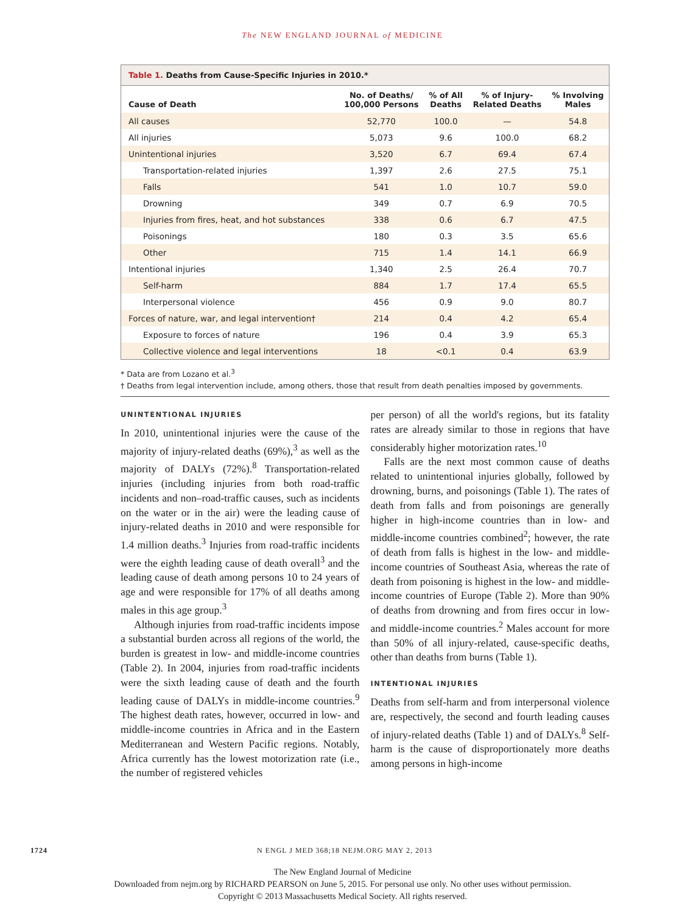The NEW ENGLAND JOURNAL of MEDICINE
Table 1. Deaths from Cause-Specific Injuries in 2010.*
| Cause of Death | No. of Deaths/ 100,000 Persons | % of All Deaths | % of Injury- Related Deaths | % Involving Males |
| --- | --- | --- | --- | --- |
| All causes | 52,770 | 100.0 | — | 54.8 |
| All injuries | 5,073 | 9.6 | 100.0 | 68.2 |
| Unintentional injuries | 3,520 | 6.7 | 69.4 | 67.4 |
| Transportation-related injuries | 1,397 | 2.6 | 27.5 | 75.1 |
| Falls | 541 | 1.0 | 10.7 | 59.0 |
| Drowning | 349 | 0.7 | 6.9 | 70.5 |
| Injuries from fires, heat, and hot substances | 338 | 0.6 | 6.7 | 47.5 |
| Poisonings | 180 | 0.3 | 3.5 | 65.6 |
| Other | 715 | 1.4 | 14.1 | 66.9 |
| Intentional injuries | 1,340 | 2.5 | 26.4 | 70.7 |
| Self-harm | 884 | 1.7 | 17.4 | 65.5 |
| Interpersonal violence | 456 | 0.9 | 9.0 | 80.7 |
| Forces of nature, war, and legal intervention† | 214 | 0.4 | 4.2 | 65.4 |
| Exposure to forces of nature | 196 | 0.4 | 3.9 | 65.3 |
| Collective violence and legal interventions | 18 | <0.1 | 0.4 | 63.9 |
* Data are from Lozano et al.<sup>3</sup>
† Deaths from legal intervention include, among others, those that result from death penalties imposed by governments.
UNINTENTIONAL INJURIES
In 2010, unintentional injuries were the cause of the majority of injury-related deaths (69%),<sup>3</sup> as well as the majority of DALYs (72%).<sup>8</sup> Transportation-related injuries (including injuries from both road-traffic incidents and non–road-traffic causes, such as incidents on the water or in the air) were the leading cause of injury-related deaths in 2010 and were responsible for 1.4 million deaths.<sup>3</sup> Injuries from road-traffic incidents were the eighth leading cause of death overall<sup>3</sup> and the leading cause of death among persons 10 to 24 years of age and were responsible for 17% of all deaths among males in this age group.<sup>3</sup>
Although injuries from road-traffic incidents impose a substantial burden across all regions of the world, the burden is greatest in low- and middle-income countries (Table 2). In 2004, injuries from road-traffic incidents were the sixth leading cause of death and the fourth leading cause of DALYs in middle-income countries.<sup>9</sup> The highest death rates, however, occurred in low- and middle-income countries in Africa and in the Eastern Mediterranean and Western Pacific regions. Notably, Africa currently has the lowest motorization rate (i.e., the number of registered vehicles
per person) of all the world's regions, but its fatality rates are already similar to those in regions that have considerably higher motorization rates.<sup>10</sup>
Falls are the next most common cause of deaths related to unintentional injuries globally, followed by drowning, burns, and poisonings (Table 1). The rates of death from falls and from poisonings are generally higher in high-income countries than in low- and middle-income countries combined<sup>2</sup>; however, the rate of death from falls is highest in the low- and middle-income countries of Southeast Asia, whereas the rate of death from poisoning is highest in the low- and middle-income countries of Europe (Table 2). More than 90% of deaths from drowning and from fires occur in low- and middle-income countries.<sup>2</sup> Males account for more than 50% of all injury-related, cause-specific deaths, other than deaths from burns (Table 1).
INTENTIONAL INJURIES
Deaths from self-harm and from interpersonal violence are, respectively, the second and fourth leading causes of injury-related deaths (Table 1) and of DALYs.<sup>8</sup> Self-harm is the cause of disproportionately more deaths among persons in high-income
1724 N ENGL J MED 368;18 NEJM.ORG MAY 2, 2013
The New England Journal of Medicine
Downloaded from nejm.org by RICHARD PEARSON on June 5, 2015. For personal use only. No other uses without permission.
Copyright © 2013 Massachusetts Medical Society. All rights reserved.